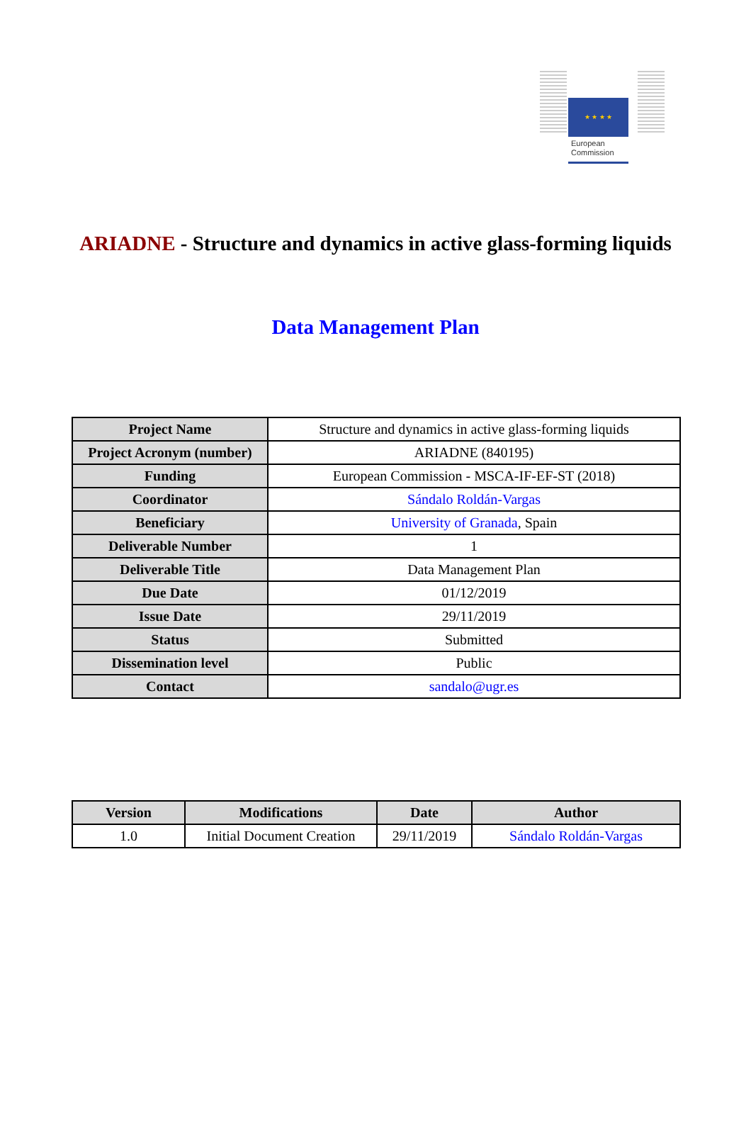★ ★ ★ ★
European
Commission
ARIADNE - Structure and dynamics in active glass-forming liquids
Data Management Plan
| Project Name | Structure and dynamics in active glass-forming liquids |
| Project Acronym (number) | ARIADNE (840195) |
| Funding | European Commission - MSCA-IF-EF-ST (2018) |
| Coordinator | Sándalo Roldán-Vargas |
| Beneficiary | University of Granada , Spain |
| Deliverable Number | 1 |
| Deliverable Title | Data Management Plan |
| Due Date | 01/12/2019 |
| Issue Date | 29/11/2019 |
| Status | Submitted |
| Dissemination level | Public |
| Contact | sandalo@ugr.es |
| Version | Modifications | Date | Author |
| --- | --- | --- | --- |
| 1.0 | Initial Document Creation | 29/11/2019 | Sándalo Roldán-Vargas |